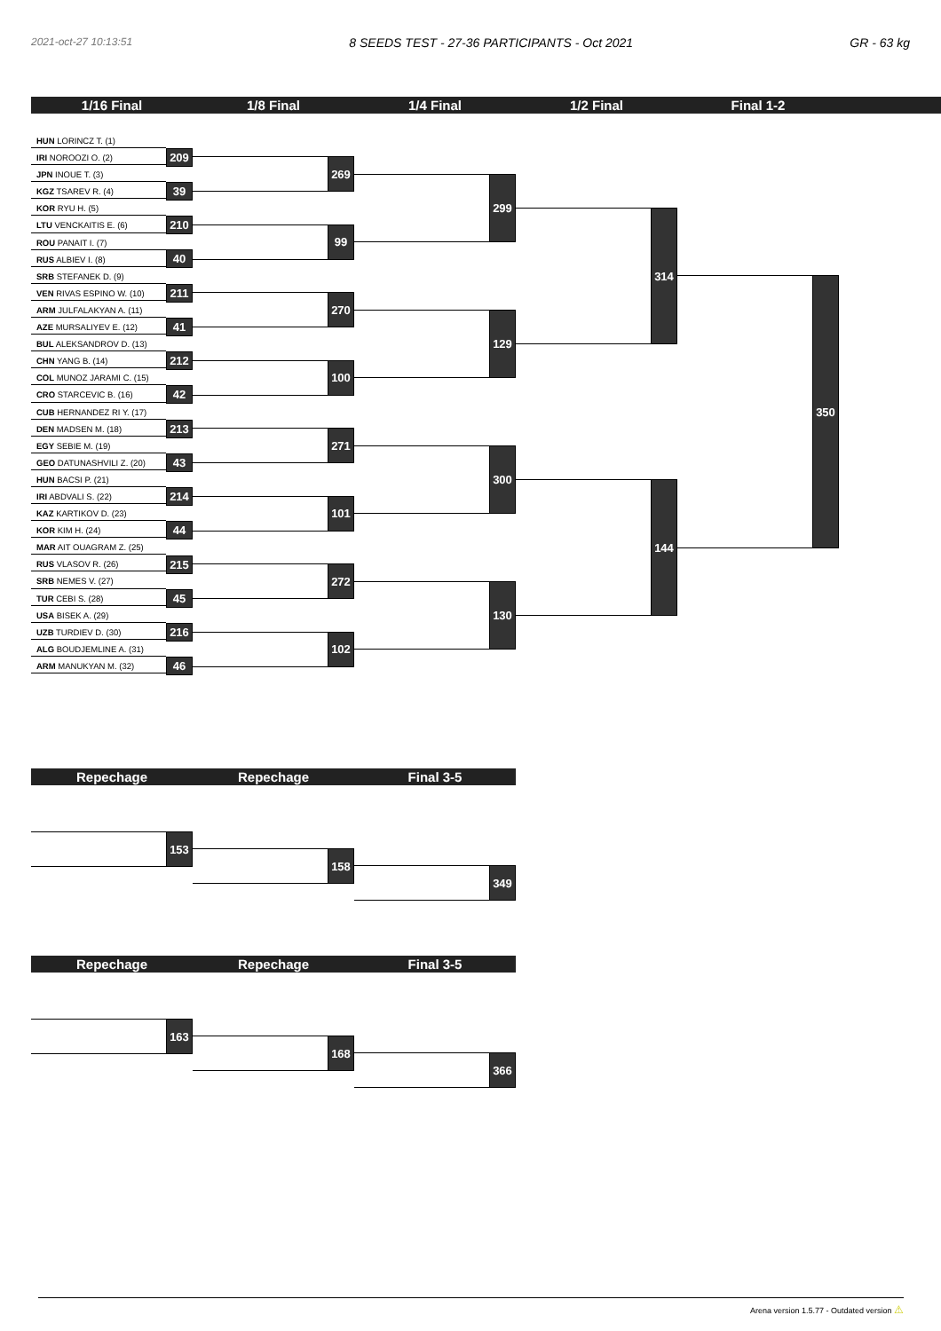2021-oct-27 10:13:51 8 SEEDS TEST - 27-36 PARTICIPANTS - Oct 2021 GR - 63 kg
1/16 Final 1/8 Final 1/4 Final 1/2 Final Final 1-2
HUN LORINCZ T. (1)
IRI NOROOZI O. (2)
JPN INOUE T. (3)
KGZ TSAREV R. (4)
KOR RYU H. (5)
LTU VENCKAITIS E. (6)
ROU PANAIT I. (7)
RUS ALBIEV I. (8)
SRB STEFANEK D. (9)
VEN RIVAS ESPINO W. (10)
ARM JULFALAKYAN A. (11)
AZE MURSALIYEV E. (12)
BUL ALEKSANDROV D. (13)
CHN YANG B. (14)
COL MUNOZ JARAMI C. (15)
CRO STARCEVIC B. (16)
CUB HERNANDEZ RI Y. (17)
DEN MADSEN M. (18)
EGY SEBIE M. (19)
GEO DATUNASHVILI Z. (20)
HUN BACSI P. (21)
IRI ABDVALI S. (22)
KAZ KARTIKOV D. (23)
KOR KIM H. (24)
MAR AIT OUAGRAM Z. (25)
RUS VLASOV R. (26)
SRB NEMES V. (27)
TUR CEBI S. (28)
USA BISEK A. (29)
UZB TURDIEV D. (30)
ALG BOUDJEMLINE A. (31)
ARM MANUKYAN M. (32)
209
39
210
40
211
41
212
42
213
43
214
44
215
45
216
46
269
99
270
100
271
101
272
102
299
129
300
130
314
144
350
Repechage Repechage Final 3-5
153
158
349
Repechage Repechage Final 3-5
163
168
366
Arena version 1.5.77 - Outdated version ⚠